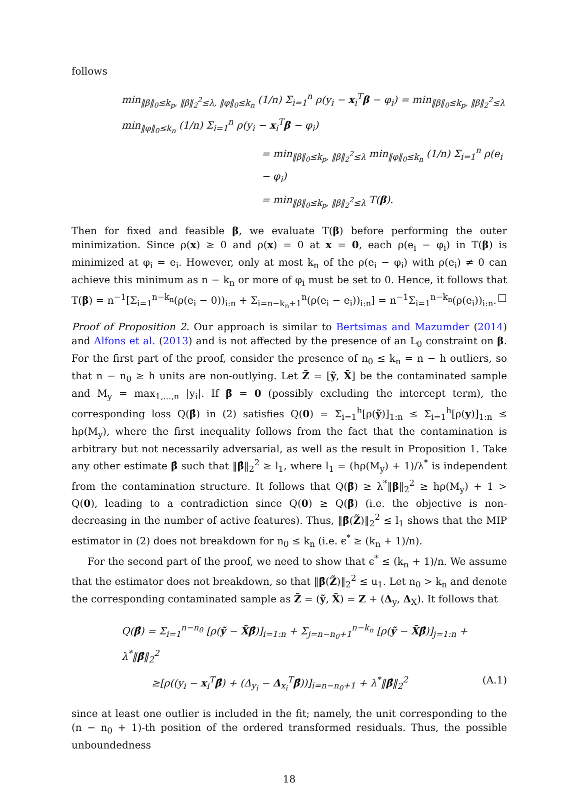follows
min<sub>‖β‖<sub>0</sub>≤k<sub>p</sub>, ‖β‖<sub>2</sub><sup>2</sup>≤λ, ‖φ‖<sub>0</sub>≤k<sub>n</sub></sub> (1/n) Σ<sub>i=1</sub><sup>n</sup> ρ(y<sub>i</sub> − x<sub>i</sub><sup>T</sup>β − φ<sub>i</sub>) = min<sub>‖β‖<sub>0</sub>≤k<sub>p</sub>, ‖β‖<sub>2</sub><sup>2</sup>≤λ</sub> min<sub>‖φ‖<sub>0</sub>≤k<sub>n</sub></sub> (1/n) Σ<sub>i=1</sub><sup>n</sup> ρ(y<sub>i</sub> − x<sub>i</sub><sup>T</sup>β − φ<sub>i</sub>)
= min<sub>‖β‖<sub>0</sub>≤k<sub>p</sub>, ‖β‖<sub>2</sub><sup>2</sup>≤λ</sub> min<sub>‖φ‖<sub>0</sub>≤k<sub>n</sub></sub> (1/n) Σ<sub>i=1</sub><sup>n</sup> ρ(e<sub>i</sub> − φ<sub>i</sub>)
= min<sub>‖β‖<sub>0</sub>≤k<sub>p</sub>, ‖β‖<sub>2</sub><sup>2</sup>≤λ</sub> T(β).
Then for fixed and feasible β, we evaluate T(β) before performing the outer minimization. Since ρ(x) ≥ 0 and ρ(x) = 0 at x = 0, each ρ(e<sub>i</sub> − φ<sub>i</sub>) in T(β) is minimized at φ<sub>i</sub> = e<sub>i</sub>. However, only at most k<sub>n</sub> of the ρ(e<sub>i</sub> − φ<sub>i</sub>) with ρ(e<sub>i</sub>) ≠ 0 can achieve this minimum as n − k<sub>n</sub> or more of φ<sub>i</sub> must be set to 0. Hence, it follows that T(β) = n<sup>−1</sup>[Σ<sub>i=1</sub><sup>n−k<sub>n</sub></sup>(ρ(e<sub>i</sub> − 0))<sub>i:n</sub> + Σ<sub>i=n−k<sub>n</sub>+1</sub><sup>n</sup>(ρ(e<sub>i</sub> − e<sub>i</sub>))<sub>i:n</sub>] = n<sup>−1</sup>Σ<sub>i=1</sub><sup>n−k<sub>n</sub></sup>(ρ(e<sub>i</sub>))<sub>i:n</sub>. □
Proof of Proposition 2. Our approach is similar to Bertsimas and Mazumder (2014) and Alfons et al. (2013) and is not affected by the presence of an L<sub>0</sub> constraint on β. For the first part of the proof, consider the presence of n<sub>0</sub> ≤ k<sub>n</sub> = n − h outliers, so that n − n<sub>0</sub> ≥ h units are non-outlying. Let Z̃ = [ỹ, X̃] be the contaminated sample and M<sub>y</sub> = max<sub>1,...,n</sub> |y<sub>i</sub>|. If β̂ = 0 (possibly excluding the intercept term), the corresponding loss Q(β̂) in (2) satisfies Q(0) = Σ<sub>i=1</sub><sup>h</sup>[ρ(ỹ)]<sub>1:n</sub> ≤ Σ<sub>i=1</sub><sup>h</sup>[ρ(y)]<sub>1:n</sub> ≤ hρ(M<sub>y</sub>), where the first inequality follows from the fact that the contamination is arbitrary but not necessarily adversarial, as well as the result in Proposition 1. Take any other estimate β̂ such that ‖β̂‖<sub>2</sub><sup>2</sup> ≥ l<sub>1</sub>, where l<sub>1</sub> = (hρ(M<sub>y</sub>) + 1)/λ<sup>*</sup> is independent from the contamination structure. It follows that Q(β̂) ≥ λ<sup>*</sup>‖β‖<sub>2</sub><sup>2</sup> ≥ hρ(M<sub>y</sub>) + 1 > Q(0), leading to a contradiction since Q(0) ≥ Q(β̂) (i.e. the objective is non-decreasing in the number of active features). Thus, ‖β̂(Z̃)‖<sub>2</sub><sup>2</sup> ≤ l<sub>1</sub> shows that the MIP estimator in (2) does not breakdown for n<sub>0</sub> ≤ k<sub>n</sub> (i.e. ϵ<sup>*</sup> ≥ (k<sub>n</sub> + 1)/n).
For the second part of the proof, we need to show that ϵ<sup>*</sup> ≤ (k<sub>n</sub> + 1)/n. We assume that the estimator does not breakdown, so that ‖β̂(Z̃)‖<sub>2</sub><sup>2</sup> ≤ u<sub>1</sub>. Let n<sub>0</sub> > k<sub>n</sub> and denote the corresponding contaminated sample as Z̃ = (ỹ, X̃) = Z + (Δ<sub>y</sub>, Δ<sub>X</sub>). It follows that
Q(β̂) = Σ<sub>i=1</sub><sup>n−n<sub>0</sub></sup> [ρ(ỹ − X̃β̂)]<sub>i=1:n</sub> + Σ<sub>j=n−n<sub>0</sub>+1</sub><sup>n−k<sub>n</sub></sup> [ρ(ỹ − X̃β̂)]<sub>j=1:n</sub> + λ<sup>*</sup>‖β̂‖<sub>2</sub><sup>2</sup>
≥[ρ((y<sub>i</sub> − x<sub>i</sub><sup>T</sup>β̂) + (Δ<sub>y<sub>i</sub></sub> − Δ<sub>x<sub>i</sub></sub><sup>T</sup>β̂))]<sub>i=n−n<sub>0</sub>+1</sub> + λ<sup>*</sup>‖β̂‖<sub>2</sub><sup>2</sup> (A.1)
since at least one outlier is included in the fit; namely, the unit corresponding to the (n − n<sub>0</sub> + 1)-th position of the ordered transformed residuals. Thus, the possible unboundedness
18